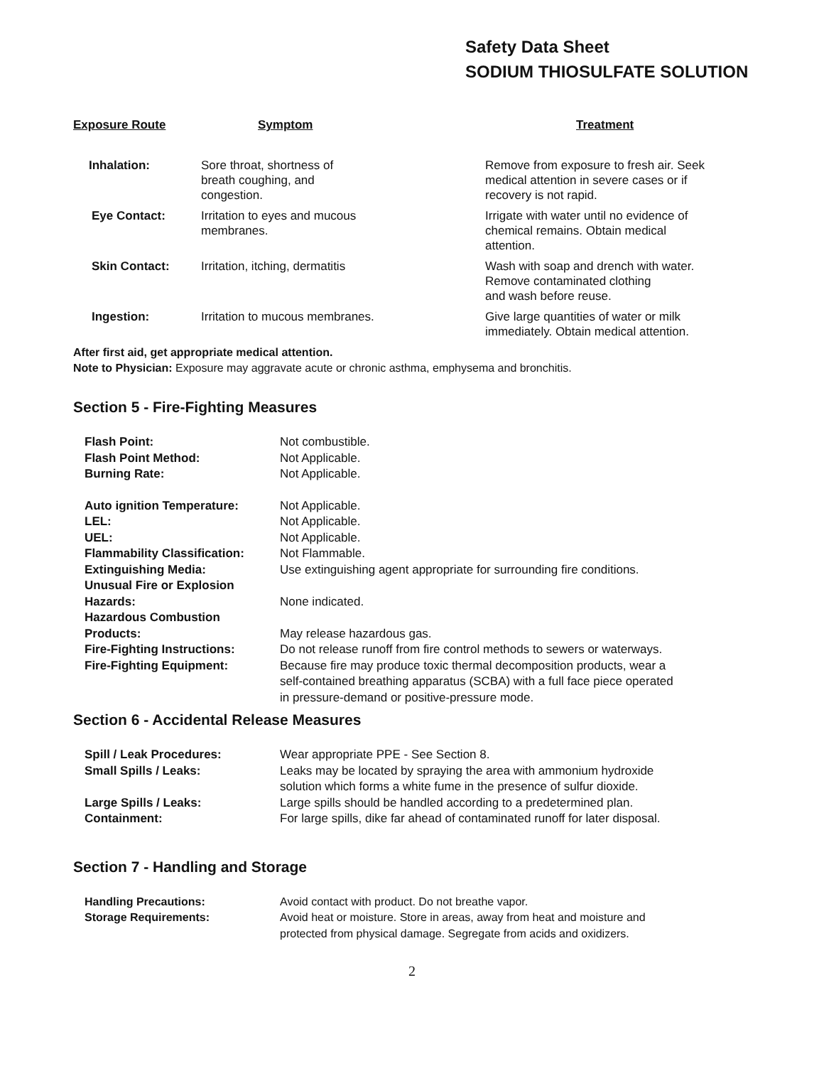Safety Data Sheet
SODIUM THIOSULFATE SOLUTION
| Exposure Route | Symptom | Treatment |
| --- | --- | --- |
| Inhalation: | Sore throat, shortness of breath coughing, and congestion. | Remove from exposure to fresh air. Seek medical attention in severe cases or if recovery is not rapid. |
| Eye Contact: | Irritation to eyes and mucous membranes. | Irrigate with water until no evidence of chemical remains. Obtain medical attention. |
| Skin Contact: | Irritation, itching, dermatitis | Wash with soap and drench with water. Remove contaminated clothing and wash before reuse. |
| Ingestion: | Irritation to mucous membranes. | Give large quantities of water or milk immediately. Obtain medical attention. |
After first aid, get appropriate medical attention.
Note to Physician: Exposure may aggravate acute or chronic asthma, emphysema and bronchitis.
Section 5 - Fire-Fighting Measures
| Flash Point: | Not combustible. |
| Flash Point Method: | Not Applicable. |
| Burning Rate: | Not Applicable. |
| Auto ignition Temperature: | Not Applicable. |
| LEL: | Not Applicable. |
| UEL: | Not Applicable. |
| Flammability Classification: | Not Flammable. |
| Extinguishing Media: | Use extinguishing agent appropriate for surrounding fire conditions. |
| Unusual Fire or Explosion Hazards: | None indicated. |
| Hazardous Combustion Products: | May release hazardous gas. |
| Fire-Fighting Instructions: | Do not release runoff from fire control methods to sewers or waterways. |
| Fire-Fighting Equipment: | Because fire may produce toxic thermal decomposition products, wear a self-contained breathing apparatus (SCBA) with a full face piece operated in pressure-demand or positive-pressure mode. |
Section 6 - Accidental Release Measures
| Spill / Leak Procedures: | Wear appropriate PPE - See Section 8. |
| Small Spills / Leaks: | Leaks may be located by spraying the area with ammonium hydroxide solution which forms a white fume in the presence of sulfur dioxide. |
| Large Spills / Leaks: | Large spills should be handled according to a predetermined plan. |
| Containment: | For large spills, dike far ahead of contaminated runoff for later disposal. |
Section 7 - Handling and Storage
| Handling Precautions: | Avoid contact with product. Do not breathe vapor. |
| Storage Requirements: | Avoid heat or moisture. Store in areas, away from heat and moisture and protected from physical damage. Segregate from acids and oxidizers. |
2